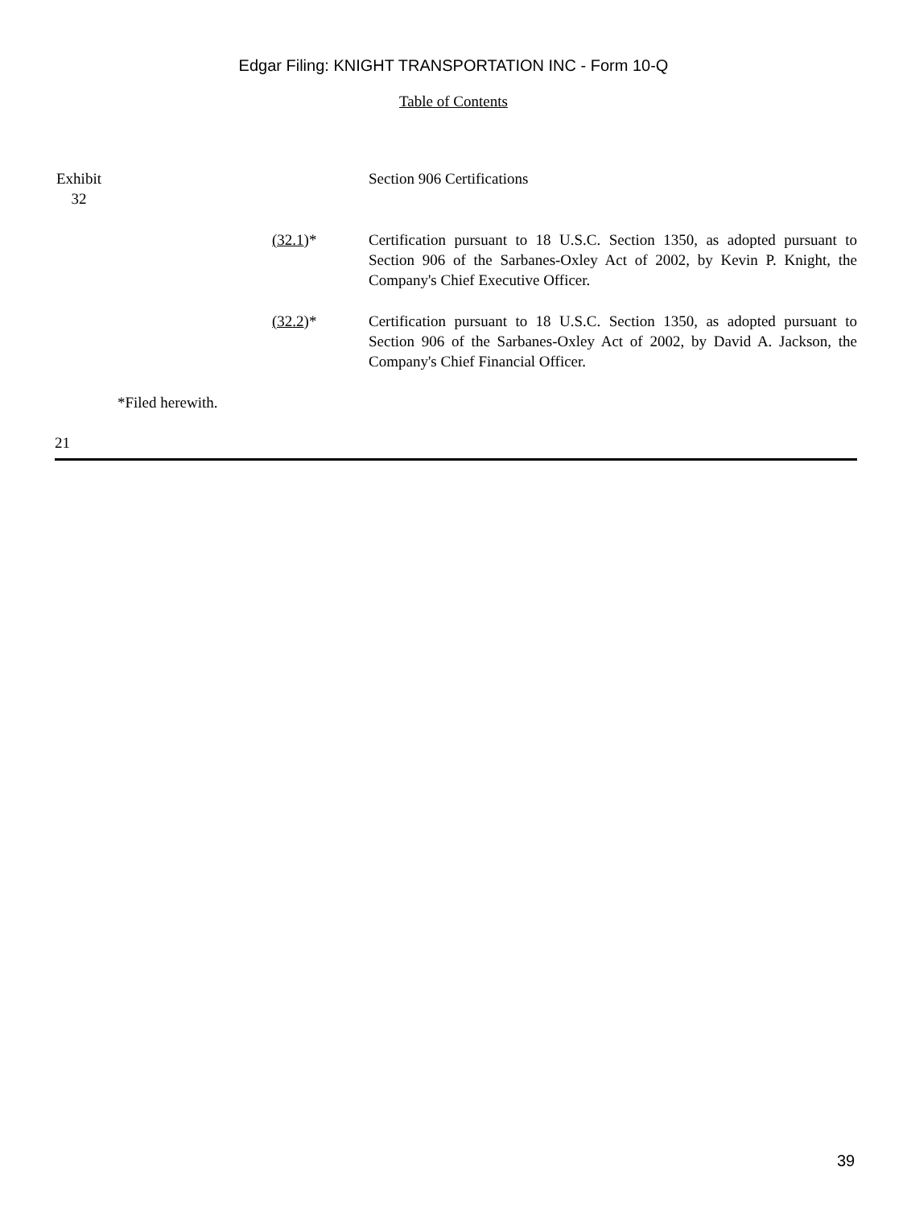Edgar Filing: KNIGHT TRANSPORTATION INC - Form 10-Q
Table of Contents
| Exhibit 32 | | Section 906 Certifications |
| | (32.1 )* | Certification pursuant to 18 U.S.C. Section 1350, as adopted pursuant to Section 906 of the Sarbanes-Oxley Act of 2002, by Kevin P. Knight, the Company's Chief Executive Officer. |
| | (32.2 )* | Certification pursuant to 18 U.S.C. Section 1350, as adopted pursuant to Section 906 of the Sarbanes-Oxley Act of 2002, by David A. Jackson, the Company's Chief Financial Officer. |
*Filed herewith.
21
39